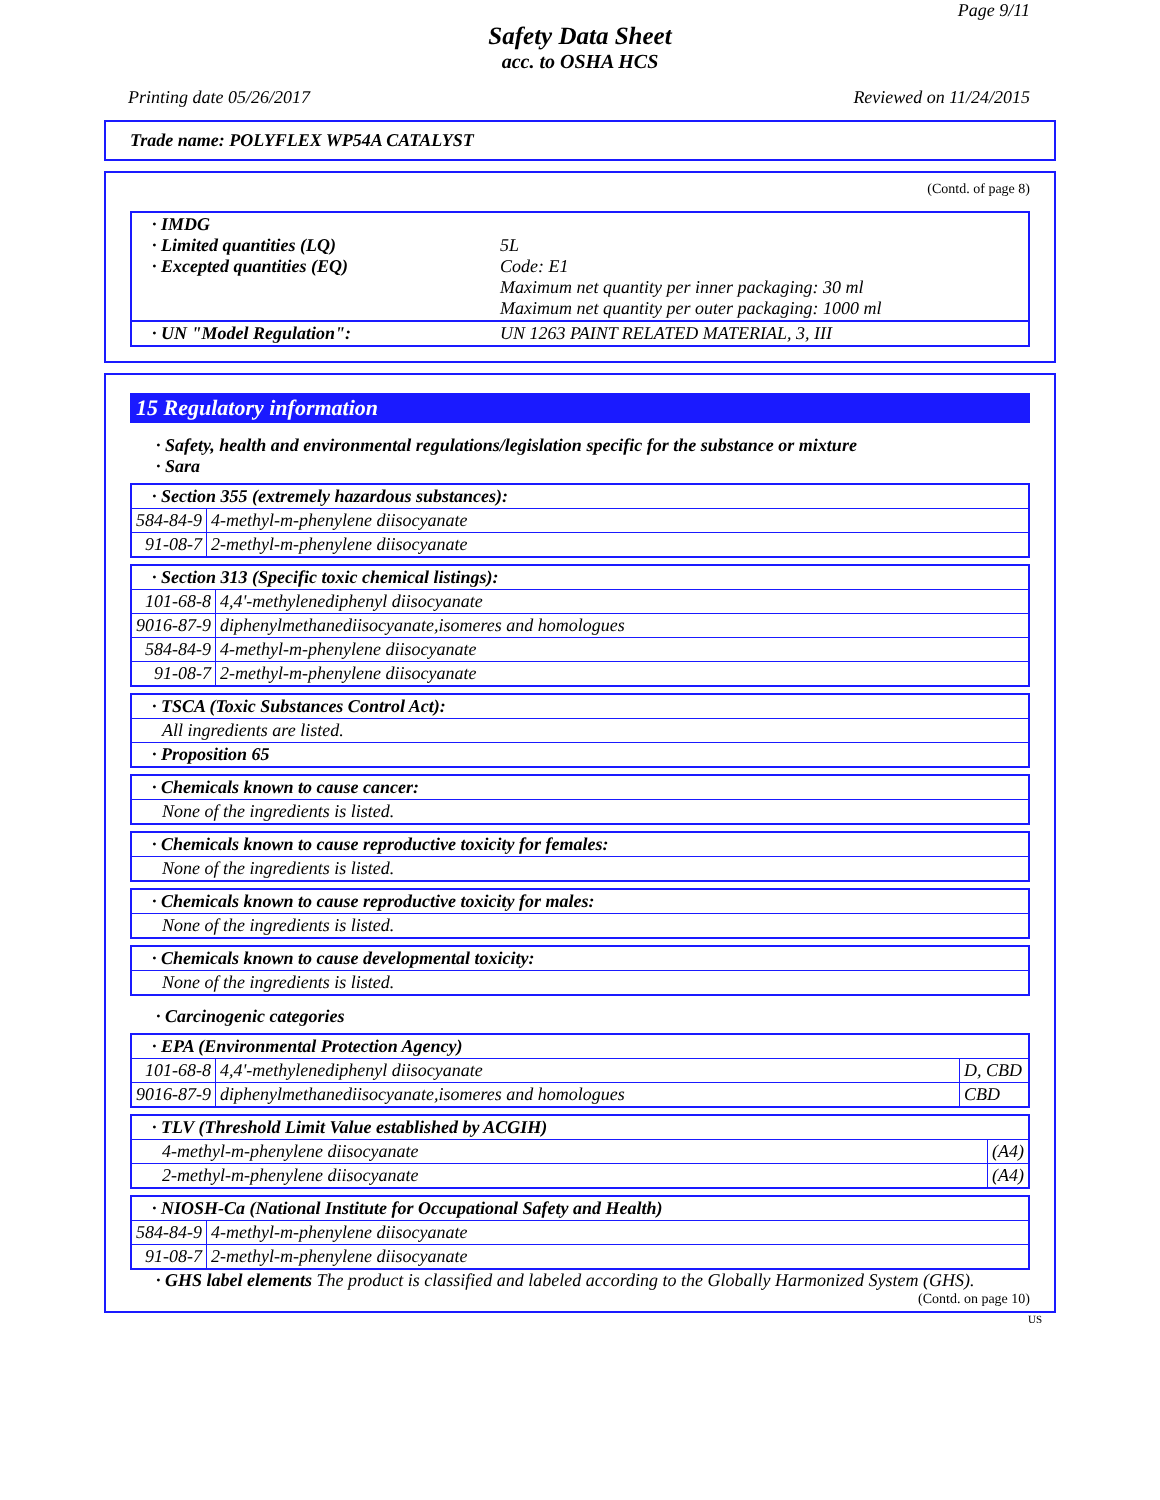Page 9/11
Safety Data Sheet
acc. to OSHA HCS
Printing date 05/26/2017 Reviewed on 11/24/2015
Trade name: POLYFLEX WP54A CATALYST
(Contd. of page 8)
| · IMDG · Limited quantities (LQ) · Excepted quantities (EQ) | 5L Code: E1 Maximum net quantity per inner packaging: 30 ml Maximum net quantity per outer packaging: 1000 ml |
| · UN "Model Regulation": | UN 1263 PAINT RELATED MATERIAL, 3, III |
15 Regulatory information
· Safety, health and environmental regulations/legislation specific for the substance or mixture
· Sara
| · Section 355 (extremely hazardous substances): | |
| 584-84-9 | 4-methyl-m-phenylene diisocyanate |
| 91-08-7 | 2-methyl-m-phenylene diisocyanate |
| · Section 313 (Specific toxic chemical listings): | |
| 101-68-8 | 4,4'-methylenediphenyl diisocyanate |
| 9016-87-9 | diphenylmethanediisocyanate,isomeres and homologues |
| 584-84-9 | 4-methyl-m-phenylene diisocyanate |
| 91-08-7 | 2-methyl-m-phenylene diisocyanate |
| · TSCA (Toxic Substances Control Act): |
| All ingredients are listed. |
| · Proposition 65 |
| · Chemicals known to cause cancer: |
| None of the ingredients is listed. |
| · Chemicals known to cause reproductive toxicity for females: |
| None of the ingredients is listed. |
| · Chemicals known to cause reproductive toxicity for males: |
| None of the ingredients is listed. |
| · Chemicals known to cause developmental toxicity: |
| None of the ingredients is listed. |
· Carcinogenic categories
| · EPA (Environmental Protection Agency) | | |
| 101-68-8 | 4,4'-methylenediphenyl diisocyanate | D, CBD |
| 9016-87-9 | diphenylmethanediisocyanate,isomeres and homologues | CBD |
| · TLV (Threshold Limit Value established by ACGIH) | |
| 4-methyl-m-phenylene diisocyanate | (A4) |
| 2-methyl-m-phenylene diisocyanate | (A4) |
| · NIOSH-Ca (National Institute for Occupational Safety and Health) | |
| 584-84-9 | 4-methyl-m-phenylene diisocyanate |
| 91-08-7 | 2-methyl-m-phenylene diisocyanate |
· GHS label elements The product is classified and labeled according to the Globally Harmonized System (GHS).
(Contd. on page 10)
US